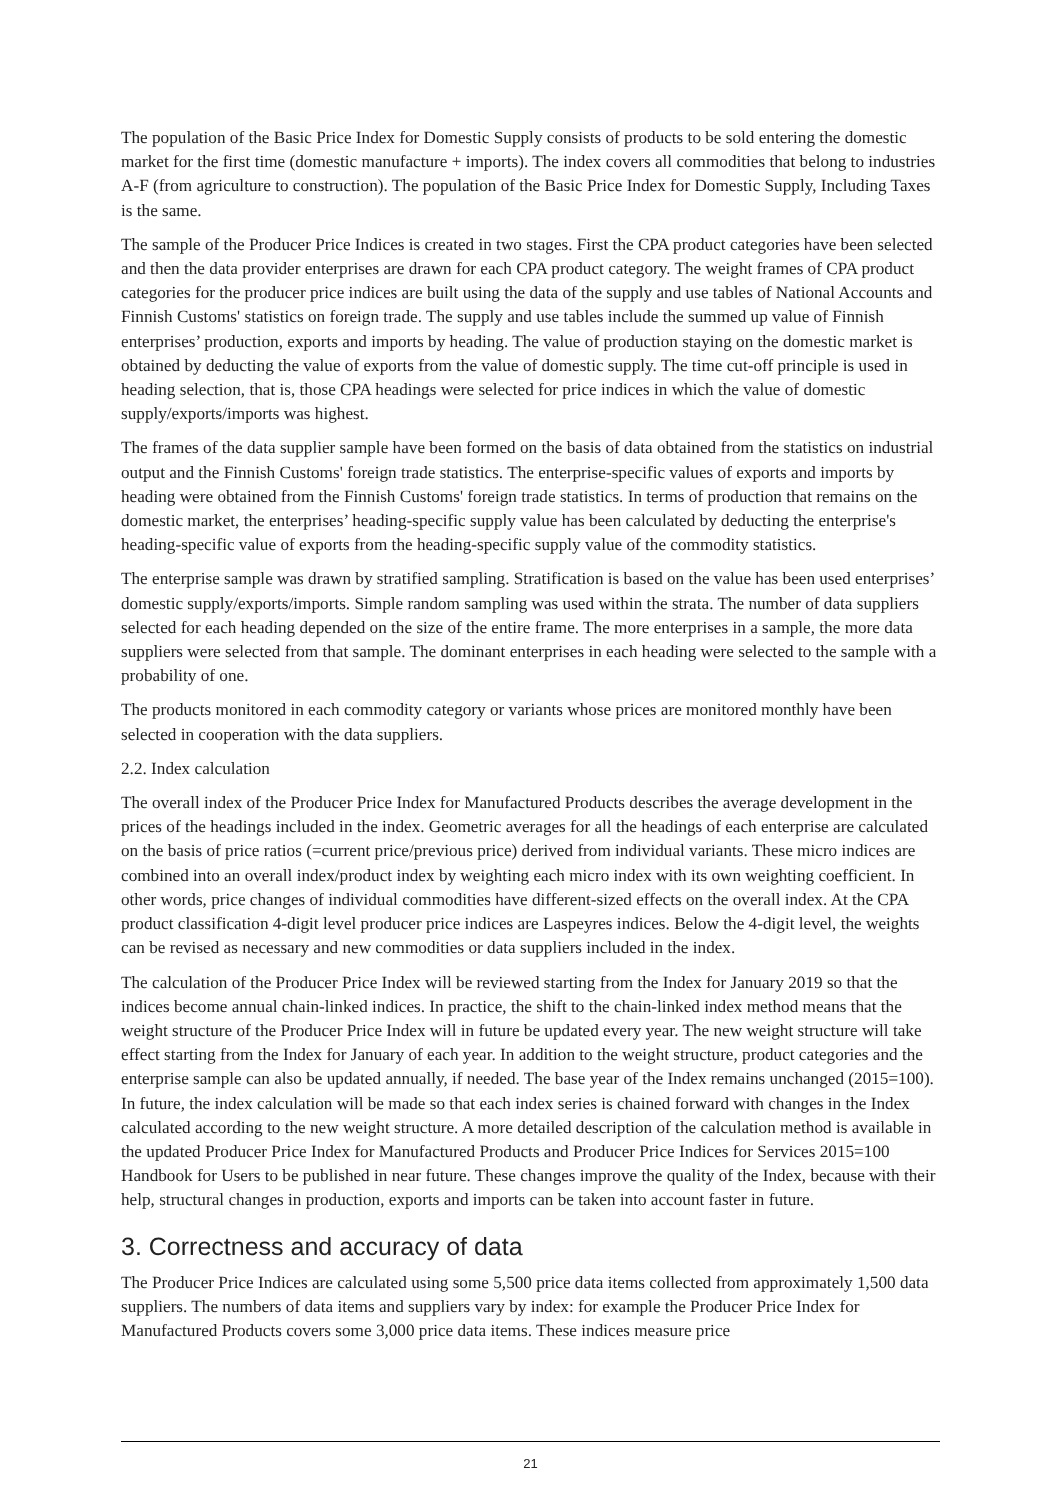The population of the Basic Price Index for Domestic Supply consists of products to be sold entering the domestic market for the first time (domestic manufacture + imports). The index covers all commodities that belong to industries A-F (from agriculture to construction). The population of the Basic Price Index for Domestic Supply, Including Taxes is the same.
The sample of the Producer Price Indices is created in two stages. First the CPA product categories have been selected and then the data provider enterprises are drawn for each CPA product category. The weight frames of CPA product categories for the producer price indices are built using the data of the supply and use tables of National Accounts and Finnish Customs' statistics on foreign trade. The supply and use tables include the summed up value of Finnish enterprises’ production, exports and imports by heading. The value of production staying on the domestic market is obtained by deducting the value of exports from the value of domestic supply. The time cut-off principle is used in heading selection, that is, those CPA headings were selected for price indices in which the value of domestic supply/exports/imports was highest.
The frames of the data supplier sample have been formed on the basis of data obtained from the statistics on industrial output and the Finnish Customs' foreign trade statistics. The enterprise-specific values of exports and imports by heading were obtained from the Finnish Customs' foreign trade statistics. In terms of production that remains on the domestic market, the enterprises’ heading-specific supply value has been calculated by deducting the enterprise's heading-specific value of exports from the heading-specific supply value of the commodity statistics.
The enterprise sample was drawn by stratified sampling. Stratification is based on the value has been used enterprises’ domestic supply/exports/imports. Simple random sampling was used within the strata. The number of data suppliers selected for each heading depended on the size of the entire frame. The more enterprises in a sample, the more data suppliers were selected from that sample. The dominant enterprises in each heading were selected to the sample with a probability of one.
The products monitored in each commodity category or variants whose prices are monitored monthly have been selected in cooperation with the data suppliers.
2.2. Index calculation
The overall index of the Producer Price Index for Manufactured Products describes the average development in the prices of the headings included in the index. Geometric averages for all the headings of each enterprise are calculated on the basis of price ratios (=current price/previous price) derived from individual variants. These micro indices are combined into an overall index/product index by weighting each micro index with its own weighting coefficient. In other words, price changes of individual commodities have different-sized effects on the overall index. At the CPA product classification 4-digit level producer price indices are Laspeyres indices. Below the 4-digit level, the weights can be revised as necessary and new commodities or data suppliers included in the index.
The calculation of the Producer Price Index will be reviewed starting from the Index for January 2019 so that the indices become annual chain-linked indices. In practice, the shift to the chain-linked index method means that the weight structure of the Producer Price Index will in future be updated every year. The new weight structure will take effect starting from the Index for January of each year. In addition to the weight structure, product categories and the enterprise sample can also be updated annually, if needed. The base year of the Index remains unchanged (2015=100). In future, the index calculation will be made so that each index series is chained forward with changes in the Index calculated according to the new weight structure. A more detailed description of the calculation method is available in the updated Producer Price Index for Manufactured Products and Producer Price Indices for Services 2015=100 Handbook for Users to be published in near future. These changes improve the quality of the Index, because with their help, structural changes in production, exports and imports can be taken into account faster in future.
3. Correctness and accuracy of data
The Producer Price Indices are calculated using some 5,500 price data items collected from approximately 1,500 data suppliers. The numbers of data items and suppliers vary by index: for example the Producer Price Index for Manufactured Products covers some 3,000 price data items. These indices measure price
21